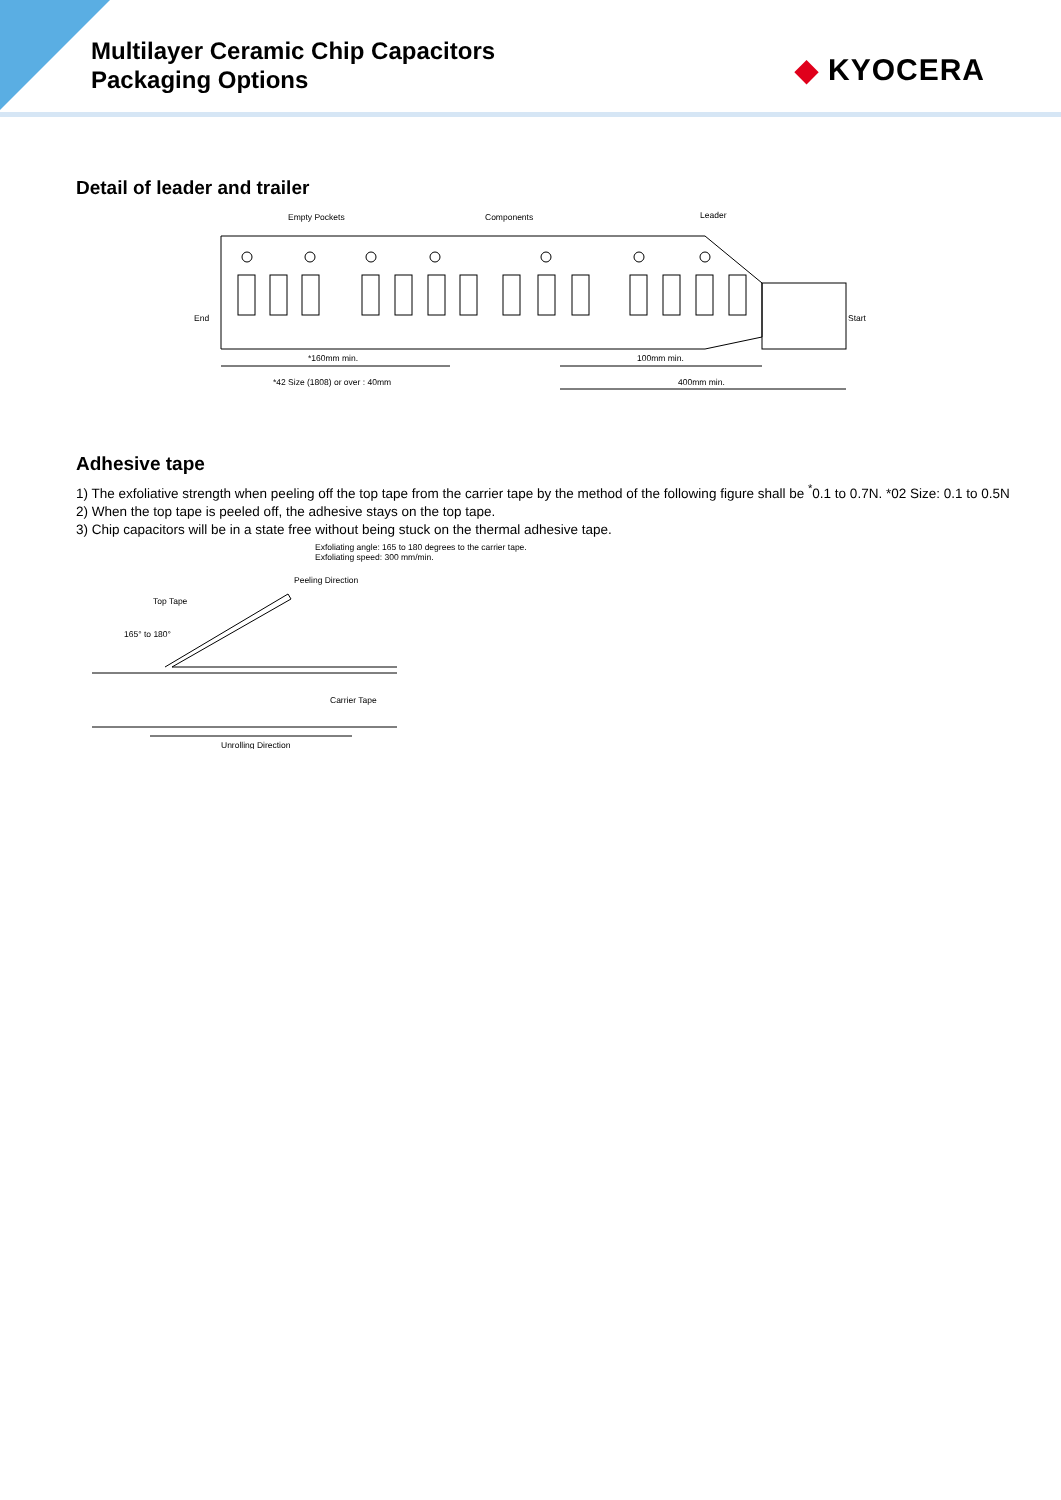Multilayer Ceramic Chip Capacitors
Packaging Options
◆ KYOCERA
Detail of leader and trailer
Empty Pockets
Components
Leader
End
Start
*160mm min.
100mm min.
*42 Size (1808) or over : 40mm
400mm min.
Adhesive tape
1) The exfoliative strength when peeling off the top tape from the carrier tape by the method of the following figure shall be <sup>*</sup>0.1 to 0.7N. *02 Size: 0.1 to 0.5N
2) When the top tape is peeled off, the adhesive stays on the top tape.
3) Chip capacitors will be in a state free without being stuck on the thermal adhesive tape.
Exfoliating angle: 165 to 180 degrees to the carrier tape.
Exfoliating speed: 300 mm/min.
Peeling Direction
Top Tape
165° to 180°
Carrier Tape
Unrolling Direction